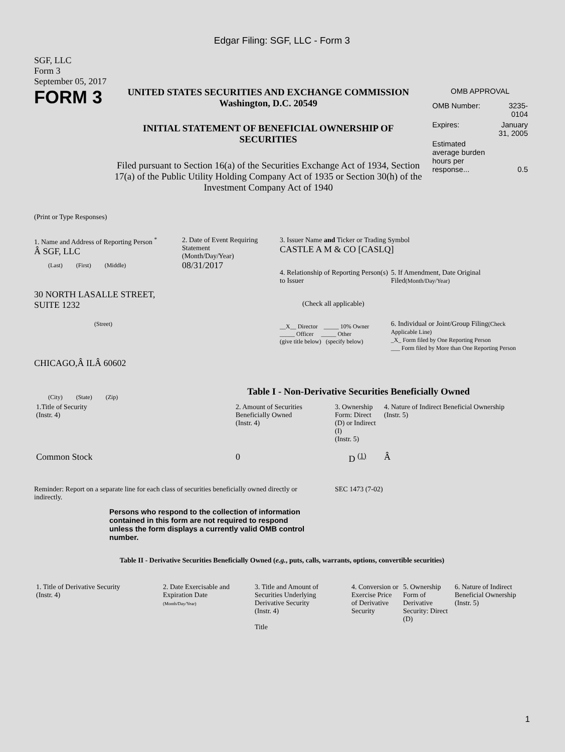Edgar Filing: SGF, LLC - Form 3
SGF, LLC
Form 3
September 05, 2017
FORM 3
UNITED STATES SECURITIES AND EXCHANGE COMMISSION
Washington, D.C. 20549
INITIAL STATEMENT OF BENEFICIAL OWNERSHIP OF SECURITIES
Filed pursuant to Section 16(a) of the Securities Exchange Act of 1934, Section 17(a) of the Public Utility Holding Company Act of 1935 or Section 30(h) of the Investment Company Act of 1940
OMB APPROVAL
| OMB Number: | 3235-0104 |
| Expires: | January 31, 2005 |
| Estimated average burden hours per response... | 0.5 |
(Print or Type Responses)
1. Name and Address of Reporting Person <sup>*</sup>
Â SGF, LLC
(Last) (First) (Middle)
30 NORTH LASALLE STREET, SUITE 1232
(Street)
CHICAGO,Â ILÂ 60602
(City) (State) (Zip)
2. Date of Event Requiring Statement
(Month/Day/Year)
08/31/2017
3. Issuer Name and Ticker or Trading Symbol
CASTLE A M & CO [CASLQ]
4. Relationship of Reporting Person(s) to Issuer
(Check all applicable)
__X__ Director _____ 10% Owner
_____ Officer _____ Other
(give title below) (specify below)
5. If Amendment, Date Original Filed(Month/Day/Year)
6. Individual or Joint/Group Filing(Check Applicable Line)
_X_ Form filed by One Reporting Person
___ Form filed by More than One Reporting Person
Table I - Non-Derivative Securities Beneficially Owned
| 1.Title of Security (Instr. 4) | 2. Amount of Securities Beneficially Owned (Instr. 4) | 3. Ownership Form: Direct (D) or Indirect (I) (Instr. 5) | 4. Nature of Indirect Beneficial Ownership (Instr. 5) |
| --- | --- | --- | --- |
| Common Stock | 0 | D <sup>(1)</sup> | Â |
Reminder: Report on a separate line for each class of securities beneficially owned directly or indirectly.
SEC 1473 (7-02)
Persons who respond to the collection of information contained in this form are not required to respond unless the form displays a currently valid OMB control number.
Table II - Derivative Securities Beneficially Owned (e.g., puts, calls, warrants, options, convertible securities)
| 1. Title of Derivative Security (Instr. 4) | 2. Date Exercisable and Expiration Date (Month/Day/Year) | 3. Title and Amount of Securities Underlying Derivative Security (Instr. 4) Title | 4. Conversion or Exercise Price of Derivative Security | 5. Ownership Form of Derivative Security: Direct (D) | 6. Nature of Indirect Beneficial Ownership (Instr. 5) |
| --- | --- | --- | --- | --- | --- |
1